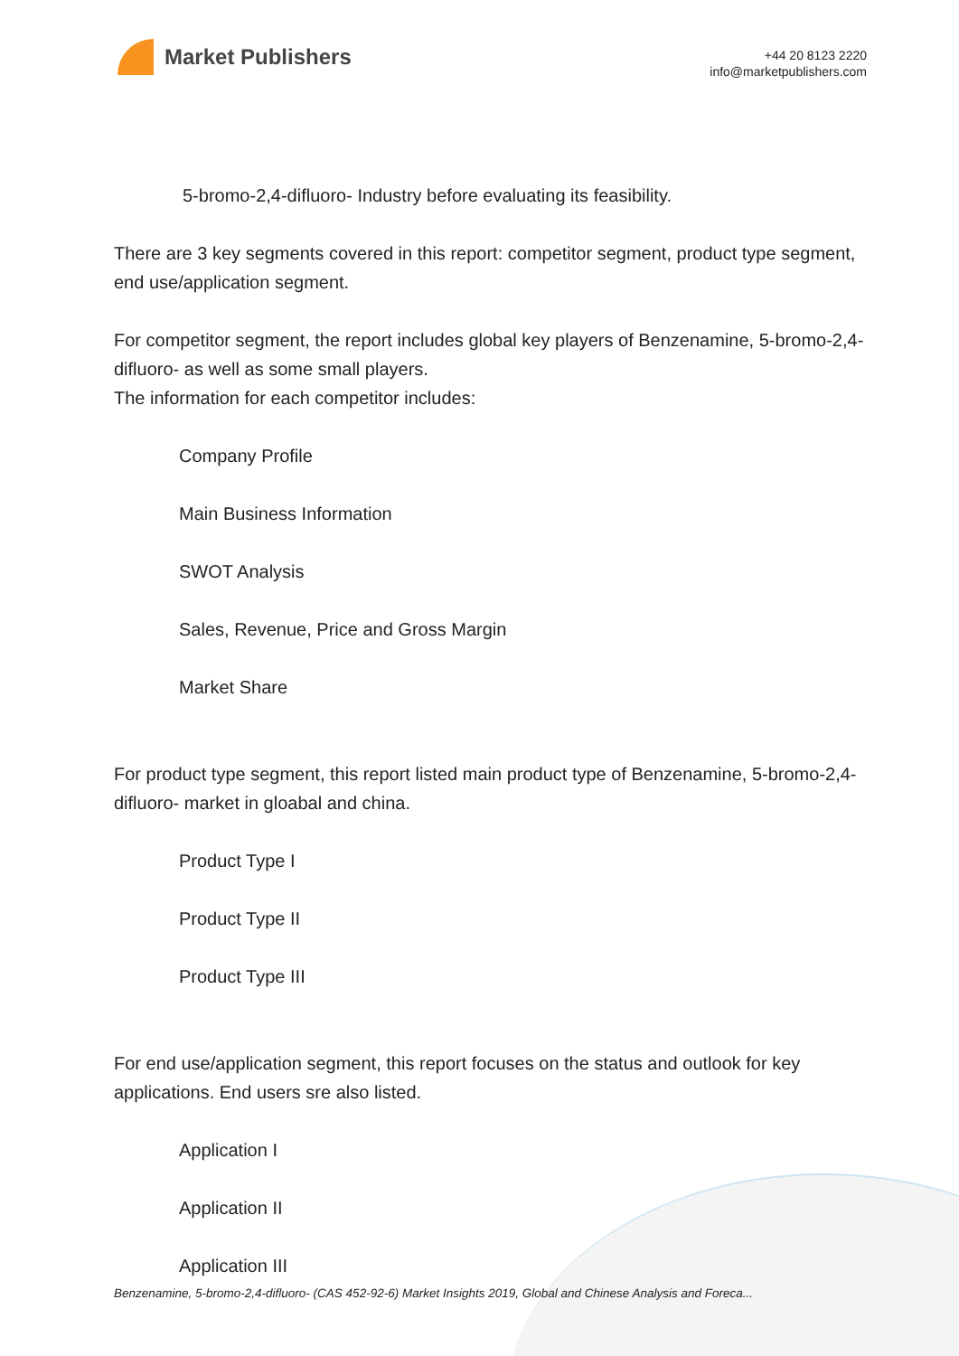Market Publishers
+44 20 8123 2220
info@marketpublishers.com
5-bromo-2,4-difluoro- Industry before evaluating its feasibility.
There are 3 key segments covered in this report: competitor segment, product type segment, end use/application segment.
For competitor segment, the report includes global key players of Benzenamine, 5-bromo-2,4-difluoro- as well as some small players.
The information for each competitor includes:
Company Profile
Main Business Information
SWOT Analysis
Sales, Revenue, Price and Gross Margin
Market Share
For product type segment, this report listed main product type of Benzenamine, 5-bromo-2,4-difluoro- market in gloabal and china.
Product Type I
Product Type II
Product Type III
For end use/application segment, this report focuses on the status and outlook for key applications. End users sre also listed.
Application I
Application II
Application III
Benzenamine, 5-bromo-2,4-difluoro- (CAS 452-92-6) Market Insights 2019, Global and Chinese Analysis and Foreca...